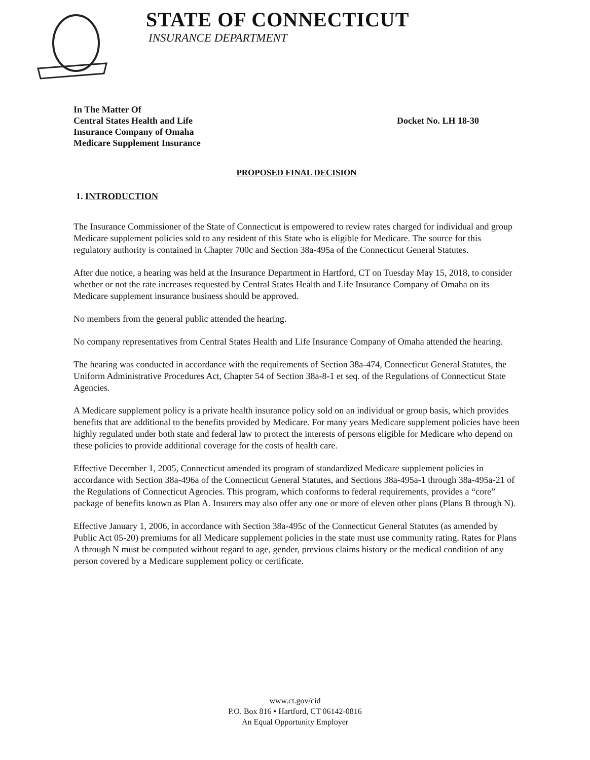STATE OF CONNECTICUT
INSURANCE DEPARTMENT
In The Matter Of
Central States Health and Life
Insurance Company of Omaha
Medicare Supplement Insurance
Docket No. LH 18-30
PROPOSED FINAL DECISION
1. INTRODUCTION
The Insurance Commissioner of the State of Connecticut is empowered to review rates charged for individual and group Medicare supplement policies sold to any resident of this State who is eligible for Medicare. The source for this regulatory authority is contained in Chapter 700c and Section 38a-495a of the Connecticut General Statutes.
After due notice, a hearing was held at the Insurance Department in Hartford, CT on Tuesday May 15, 2018, to consider whether or not the rate increases requested by Central States Health and Life Insurance Company of Omaha on its Medicare supplement insurance business should be approved.
No members from the general public attended the hearing.
No company representatives from Central States Health and Life Insurance Company of Omaha attended the hearing.
The hearing was conducted in accordance with the requirements of Section 38a-474, Connecticut General Statutes, the Uniform Administrative Procedures Act, Chapter 54 of Section 38a-8-1 et seq. of the Regulations of Connecticut State Agencies.
A Medicare supplement policy is a private health insurance policy sold on an individual or group basis, which provides benefits that are additional to the benefits provided by Medicare. For many years Medicare supplement policies have been highly regulated under both state and federal law to protect the interests of persons eligible for Medicare who depend on these policies to provide additional coverage for the costs of health care.
Effective December 1, 2005, Connecticut amended its program of standardized Medicare supplement policies in accordance with Section 38a-496a of the Connecticut General Statutes, and Sections 38a-495a-1 through 38a-495a-21 of the Regulations of Connecticut Agencies. This program, which conforms to federal requirements, provides a “core” package of benefits known as Plan A. Insurers may also offer any one or more of eleven other plans (Plans B through N).
Effective January 1, 2006, in accordance with Section 38a-495c of the Connecticut General Statutes (as amended by Public Act 05-20) premiums for all Medicare supplement policies in the state must use community rating. Rates for Plans A through N must be computed without regard to age, gender, previous claims history or the medical condition of any person covered by a Medicare supplement policy or certificate.
www.ct.gov/cid
P.O. Box 816 • Hartford, CT 06142-0816
An Equal Opportunity Employer